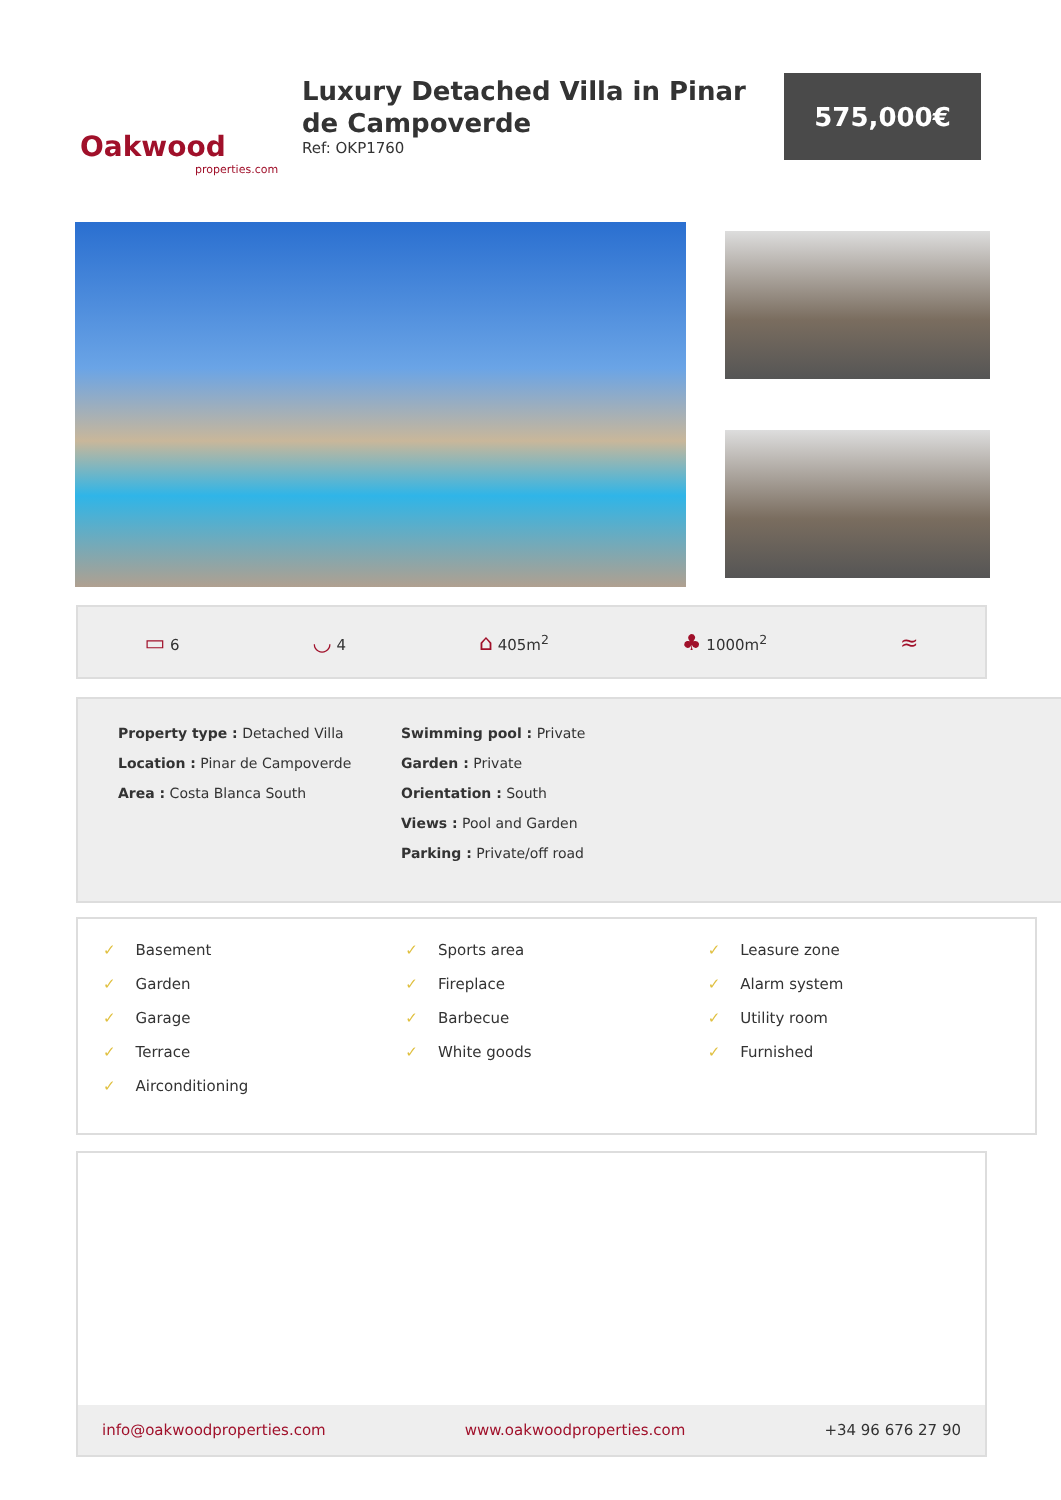Oakwood
properties.com
Luxury Detached Villa in Pinar de Campoverde
Ref: OKP1760
575,000€
▭ 6 ◡ 4 ⌂ 405m<sup>2</sup> ♣ 1000m<sup>2</sup> ≈
Property type : Detached Villa
Location : Pinar de Campoverde
Area : Costa Blanca South
Swimming pool : Private
Garden : Private
Orientation : South
Views : Pool and Garden
Parking : Private/off road
✓ Basement
✓ Garden
✓ Garage
✓ Terrace
✓ Airconditioning
✓ Sports area
✓ Fireplace
✓ Barbecue
✓ White goods
✓ Leasure zone
✓ Alarm system
✓ Utility room
✓ Furnished
info@oakwoodproperties.com www.oakwoodproperties.com +34 96 676 27 90